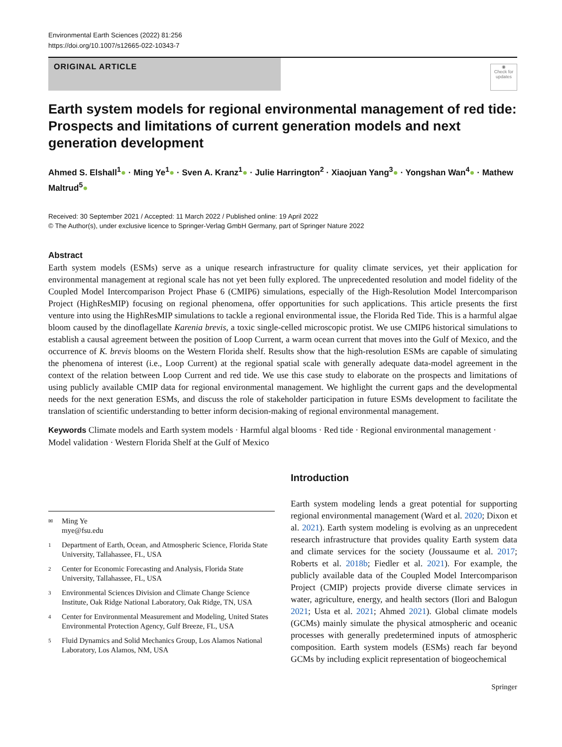Environmental Earth Sciences (2022) 81:256
https://doi.org/10.1007/s12665-022-10343-7
ORIGINAL ARTICLE
◉
Check for updates
Earth system models for regional environmental management of red tide: Prospects and limitations of current generation models and next generation development
Ahmed S. Elshall<sup>1</sup>● · Ming Ye<sup>1</sup>● · Sven A. Kranz<sup>1</sup>● · Julie Harrington<sup>2</sup> · Xiaojuan Yang<sup>3</sup>● · Yongshan Wan<sup>4</sup>● · Mathew Maltrud<sup>5</sup>●
Received: 30 September 2021 / Accepted: 11 March 2022 / Published online: 19 April 2022
© The Author(s), under exclusive licence to Springer-Verlag GmbH Germany, part of Springer Nature 2022
Abstract
Earth system models (ESMs) serve as a unique research infrastructure for quality climate services, yet their application for environmental management at regional scale has not yet been fully explored. The unprecedented resolution and model fidelity of the Coupled Model Intercomparison Project Phase 6 (CMIP6) simulations, especially of the High-Resolution Model Intercomparison Project (HighResMIP) focusing on regional phenomena, offer opportunities for such applications. This article presents the first venture into using the HighResMIP simulations to tackle a regional environmental issue, the Florida Red Tide. This is a harmful algae bloom caused by the dinoflagellate Karenia brevis, a toxic single-celled microscopic protist. We use CMIP6 historical simulations to establish a causal agreement between the position of Loop Current, a warm ocean current that moves into the Gulf of Mexico, and the occurrence of K. brevis blooms on the Western Florida shelf. Results show that the high-resolution ESMs are capable of simulating the phenomena of interest (i.e., Loop Current) at the regional spatial scale with generally adequate data-model agreement in the context of the relation between Loop Current and red tide. We use this case study to elaborate on the prospects and limitations of using publicly available CMIP data for regional environmental management. We highlight the current gaps and the developmental needs for the next generation ESMs, and discuss the role of stakeholder participation in future ESMs development to facilitate the translation of scientific understanding to better inform decision-making of regional environmental management.
Keywords Climate models and Earth system models · Harmful algal blooms · Red tide · Regional environmental management · Model validation · Western Florida Shelf at the Gulf of Mexico
✉ Ming Ye
mye@fsu.edu
1 Department of Earth, Ocean, and Atmospheric Science, Florida State University, Tallahassee, FL, USA
2 Center for Economic Forecasting and Analysis, Florida State University, Tallahassee, FL, USA
3 Environmental Sciences Division and Climate Change Science Institute, Oak Ridge National Laboratory, Oak Ridge, TN, USA
4 Center for Environmental Measurement and Modeling, United States Environmental Protection Agency, Gulf Breeze, FL, USA
5 Fluid Dynamics and Solid Mechanics Group, Los Alamos National Laboratory, Los Alamos, NM, USA
Introduction
Earth system modeling lends a great potential for supporting regional environmental management (Ward et al. 2020; Dixon et al. 2021). Earth system modeling is evolving as an unprecedent research infrastructure that provides quality Earth system data and climate services for the society (Joussaume et al. 2017; Roberts et al. 2018b; Fiedler et al. 2021). For example, the publicly available data of the Coupled Model Intercomparison Project (CMIP) projects provide diverse climate services in water, agriculture, energy, and health sectors (Ilori and Balogun 2021; Usta et al. 2021; Ahmed 2021). Global climate models (GCMs) mainly simulate the physical atmospheric and oceanic processes with generally predetermined inputs of atmospheric composition. Earth system models (ESMs) reach far beyond GCMs by including explicit representation of biogeochemical
Springer